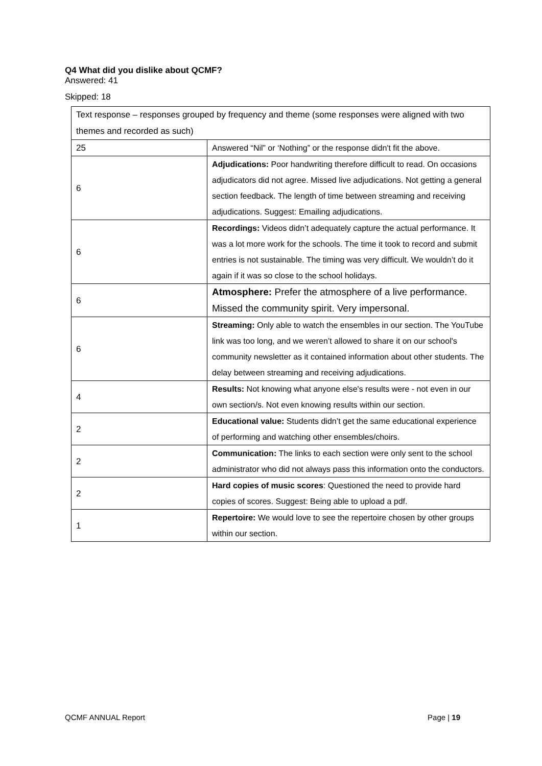Q4 What did you dislike about QCMF?
Answered: 41
Skipped: 18
| Text response – responses grouped by frequency and theme (some responses were aligned with two themes and recorded as such) | |
| 25 | Answered “Nil” or ‘Nothing” or the response didn't fit the above. |
| 6 | Adjudications: Poor handwriting therefore difficult to read. On occasions adjudicators did not agree. Missed live adjudications. Not getting a general section feedback. The length of time between streaming and receiving adjudications. Suggest: Emailing adjudications. |
| 6 | Recordings: Videos didn’t adequately capture the actual performance. It was a lot more work for the schools. The time it took to record and submit entries is not sustainable. The timing was very difficult. We wouldn’t do it again if it was so close to the school holidays. |
| 6 | Atmosphere: Prefer the atmosphere of a live performance. Missed the community spirit. Very impersonal. |
| 6 | Streaming: Only able to watch the ensembles in our section. The YouTube link was too long, and we weren’t allowed to share it on our school's community newsletter as it contained information about other students. The delay between streaming and receiving adjudications. |
| 4 | Results: Not knowing what anyone else's results were - not even in our own section/s. Not even knowing results within our section. |
| 2 | Educational value: Students didn’t get the same educational experience of performing and watching other ensembles/choirs. |
| 2 | Communication: The links to each section were only sent to the school administrator who did not always pass this information onto the conductors. |
| 2 | Hard copies of music scores : Questioned the need to provide hard copies of scores. Suggest: Being able to upload a pdf. |
| 1 | Repertoire: We would love to see the repertoire chosen by other groups within our section. |
QCMF ANNUAL Report Page | 19